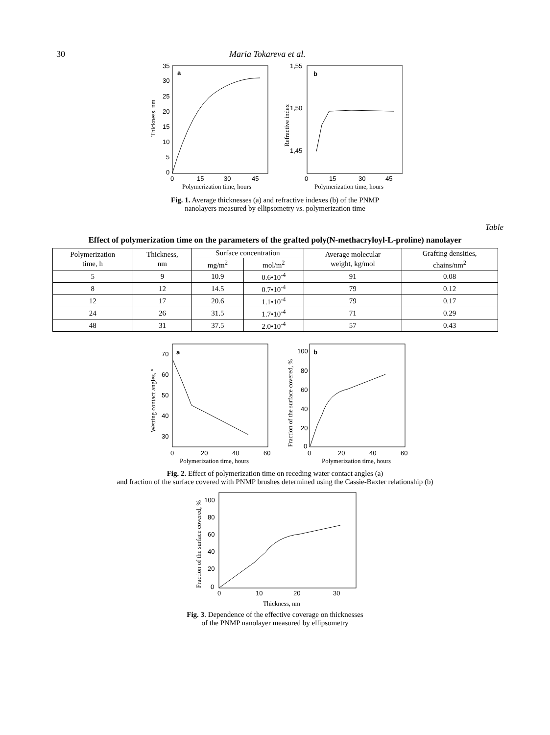30 Maria Tokareva et al.
a
35
30
25
20
15
10
5
0
0
15
30
45
Polymerization time, hours
Thickness, nm
b
1,55
1,50
1,45
0
15
30
45
Polymerization time, hours
Refractive index
Fig. 1. Average thicknesses (a) and refractive indexes (b) of the PNMP
nanolayers measured by ellipsometry vs. polymerization time
Table
Effect of polymerization time on the parameters of the grafted poly(N-methacryloyl-L-proline) nanolayer
| Polymerization time, h | Thickness, nm | Surface concentration | | Average molecular weight, kg/mol | Grafting densities, chains/nm<sup>2</sup> |
| --- | --- | --- | --- | --- | --- |
| | | mg/m<sup>2</sup> | mol/m<sup>2</sup> | | |
| 5 | 9 | 10.9 | 0.6•10<sup>-4</sup> | 91 | 0.08 |
| 8 | 12 | 14.5 | 0.7•10<sup>-4</sup> | 79 | 0.12 |
| 12 | 17 | 20.6 | 1.1•10<sup>-4</sup> | 79 | 0.17 |
| 24 | 26 | 31.5 | 1.7•10<sup>-4</sup> | 71 | 0.29 |
| 48 | 31 | 37.5 | 2.0•10<sup>-4</sup> | 57 | 0.43 |
a
70
60
50
40
30
0
20
40
60
Polymerization time, hours
Wetting contact angles, °
b
100
80
60
40
20
0
0
20
40
60
Polymerization time, hours
Fraction of the surface covered, %
Fig. 2. Effect of polymerization time on receding water contact angles (a)
and fraction of the surface covered with PNMP brushes determined using the Cassie-Baxter relationship (b)
100
80
60
40
20
0
0
10
20
30
Thickness, nm
Fraction of the surface covered, %
Fig. 3. Dependence of the effective coverage on thicknesses
of the PNMP nanolayer measured by ellipsometry